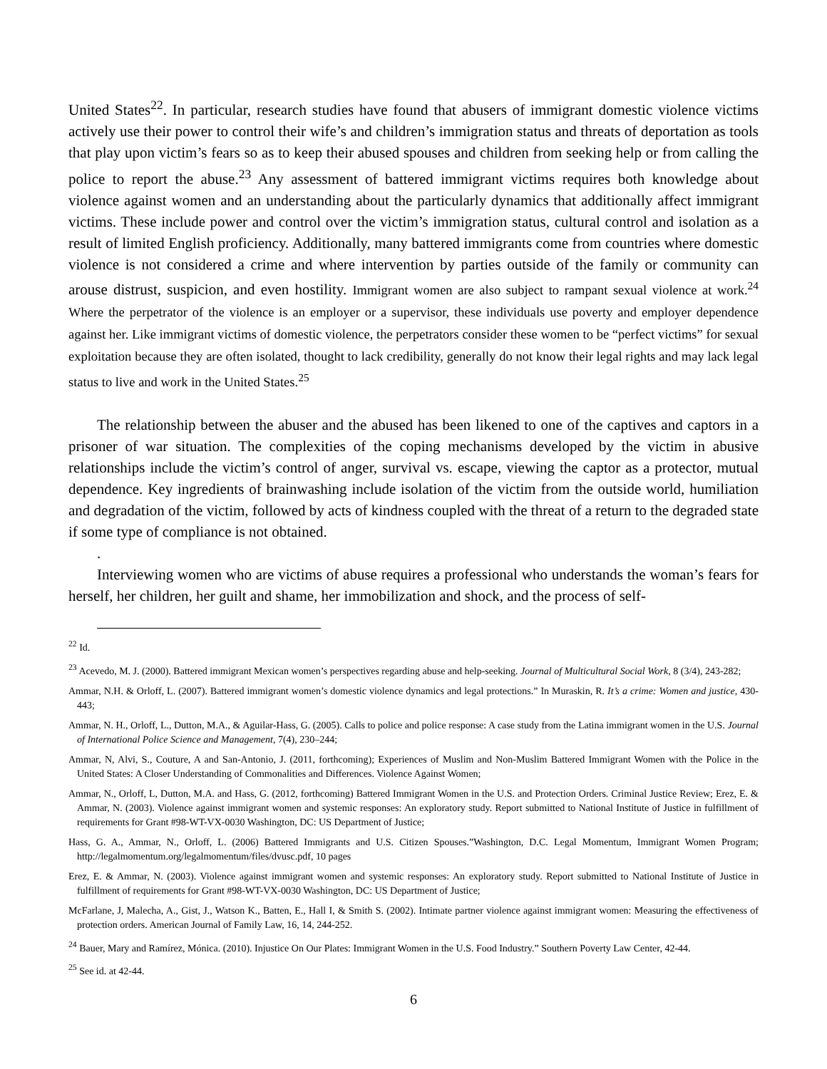United States<sup>22</sup>. In particular, research studies have found that abusers of immigrant domestic violence victims actively use their power to control their wife’s and children’s immigration status and threats of deportation as tools that play upon victim’s fears so as to keep their abused spouses and children from seeking help or from calling the police to report the abuse.<sup>23</sup> Any assessment of battered immigrant victims requires both knowledge about violence against women and an understanding about the particularly dynamics that additionally affect immigrant victims. These include power and control over the victim’s immigration status, cultural control and isolation as a result of limited English proficiency. Additionally, many battered immigrants come from countries where domestic violence is not considered a crime and where intervention by parties outside of the family or community can arouse distrust, suspicion, and even hostility. Immigrant women are also subject to rampant sexual violence at work.<sup>24</sup> Where the perpetrator of the violence is an employer or a supervisor, these individuals use poverty and employer dependence against her. Like immigrant victims of domestic violence, the perpetrators consider these women to be “perfect victims” for sexual exploitation because they are often isolated, thought to lack credibility, generally do not know their legal rights and may lack legal status to live and work in the United States.<sup>25</sup>
The relationship between the abuser and the abused has been likened to one of the captives and captors in a prisoner of war situation. The complexities of the coping mechanisms developed by the victim in abusive relationships include the victim’s control of anger, survival vs. escape, viewing the captor as a protector, mutual dependence. Key ingredients of brainwashing include isolation of the victim from the outside world, humiliation and degradation of the victim, followed by acts of kindness coupled with the threat of a return to the degraded state if some type of compliance is not obtained.
.
Interviewing women who are victims of abuse requires a professional who understands the woman’s fears for herself, her children, her guilt and shame, her immobilization and shock, and the process of self-
<sup>22</sup> Id.
<sup>23</sup> Acevedo, M. J. (2000). Battered immigrant Mexican women’s perspectives regarding abuse and help-seeking. Journal of Multicultural Social Work, 8 (3/4), 243-282;
Ammar, N.H. & Orloff, L. (2007). Battered immigrant women’s domestic violence dynamics and legal protections.” In Muraskin, R. It’s a crime: Women and justice, 430-443;
Ammar, N. H., Orloff, L., Dutton, M.A., & Aguilar-Hass, G. (2005). Calls to police and police response: A case study from the Latina immigrant women in the U.S. Journal of International Police Science and Management, 7(4), 230–244;
Ammar, N, Alvi, S., Couture, A and San-Antonio, J. (2011, forthcoming); Experiences of Muslim and Non-Muslim Battered Immigrant Women with the Police in the United States: A Closer Understanding of Commonalities and Differences. Violence Against Women;
Ammar, N., Orloff, L, Dutton, M.A. and Hass, G. (2012, forthcoming) Battered Immigrant Women in the U.S. and Protection Orders. Criminal Justice Review; Erez, E. & Ammar, N. (2003). Violence against immigrant women and systemic responses: An exploratory study. Report submitted to National Institute of Justice in fulfillment of requirements for Grant #98-WT-VX-0030 Washington, DC: US Department of Justice;
Hass, G. A., Ammar, N., Orloff, L. (2006) Battered Immigrants and U.S. Citizen Spouses.”Washington, D.C. Legal Momentum, Immigrant Women Program; http://legalmomentum.org/legalmomentum/files/dvusc.pdf, 10 pages
Erez, E. & Ammar, N. (2003). Violence against immigrant women and systemic responses: An exploratory study. Report submitted to National Institute of Justice in fulfillment of requirements for Grant #98-WT-VX-0030 Washington, DC: US Department of Justice;
McFarlane, J, Malecha, A., Gist, J., Watson K., Batten, E., Hall I, & Smith S. (2002). Intimate partner violence against immigrant women: Measuring the effectiveness of protection orders. American Journal of Family Law, 16, 14, 244-252.
<sup>24</sup> Bauer, Mary and Ramírez, Mónica. (2010). Injustice On Our Plates: Immigrant Women in the U.S. Food Industry.” Southern Poverty Law Center, 42-44.
<sup>25</sup> See id. at 42-44.
6